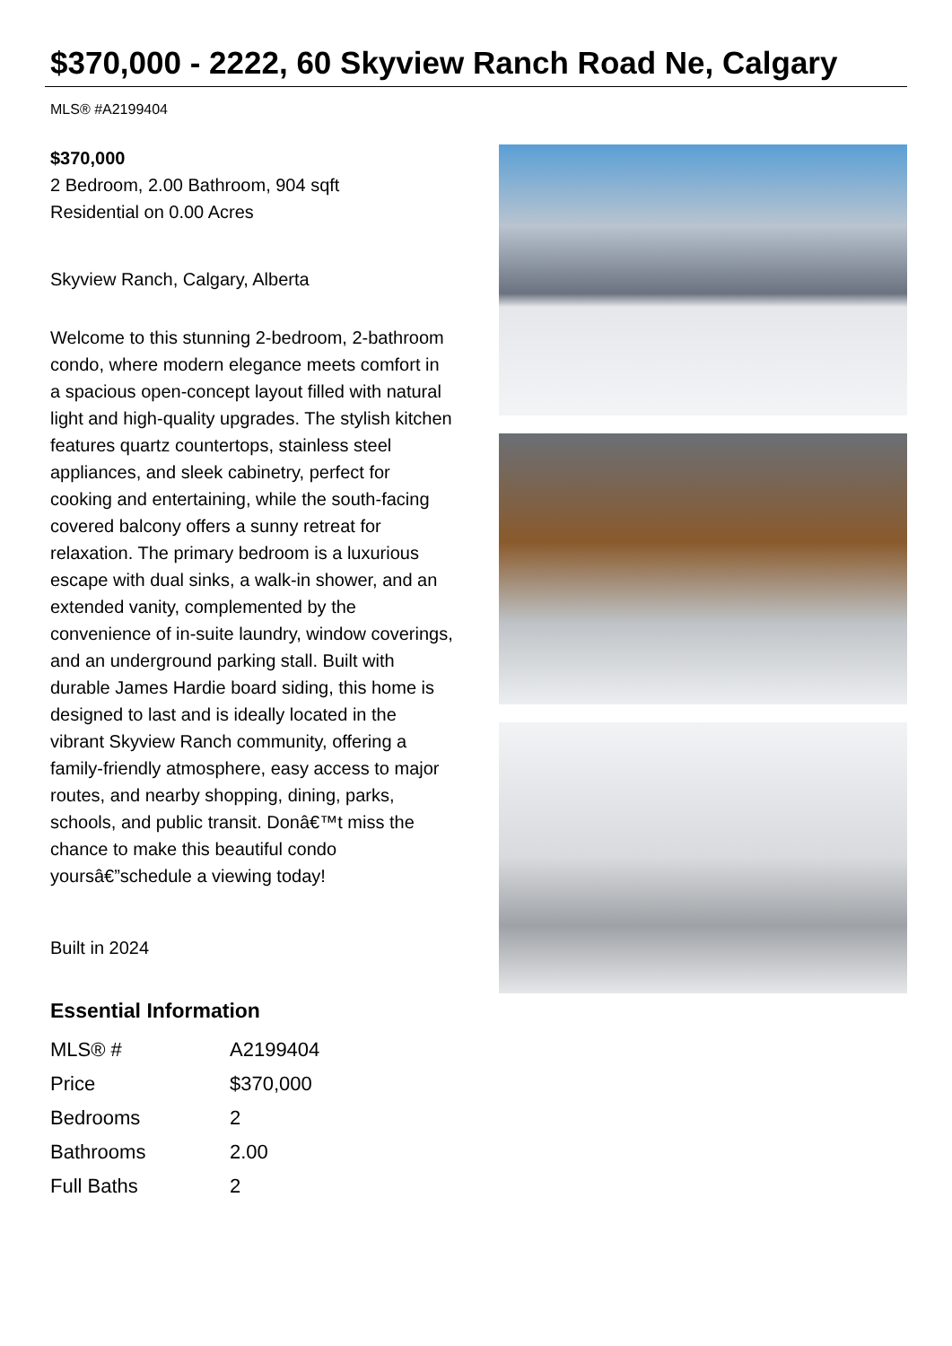$370,000 - 2222, 60 Skyview Ranch Road Ne, Calgary
MLS® #A2199404
$370,000
2 Bedroom, 2.00 Bathroom, 904 sqft
Residential on 0.00 Acres
Skyview Ranch, Calgary, Alberta
Welcome to this stunning 2-bedroom, 2-bathroom condo, where modern elegance meets comfort in a spacious open-concept layout filled with natural light and high-quality upgrades. The stylish kitchen features quartz countertops, stainless steel appliances, and sleek cabinetry, perfect for cooking and entertaining, while the south-facing covered balcony offers a sunny retreat for relaxation. The primary bedroom is a luxurious escape with dual sinks, a walk-in shower, and an extended vanity, complemented by the convenience of in-suite laundry, window coverings, and an underground parking stall. Built with durable James Hardie board siding, this home is designed to last and is ideally located in the vibrant Skyview Ranch community, offering a family-friendly atmosphere, easy access to major routes, and nearby shopping, dining, parks, schools, and public transit. Donâ€™t miss the chance to make this beautiful condo yoursâ€”schedule a viewing today!
Built in 2024
Essential Information
| MLS® # | A2199404 |
| Price | $370,000 |
| Bedrooms | 2 |
| Bathrooms | 2.00 |
| Full Baths | 2 |